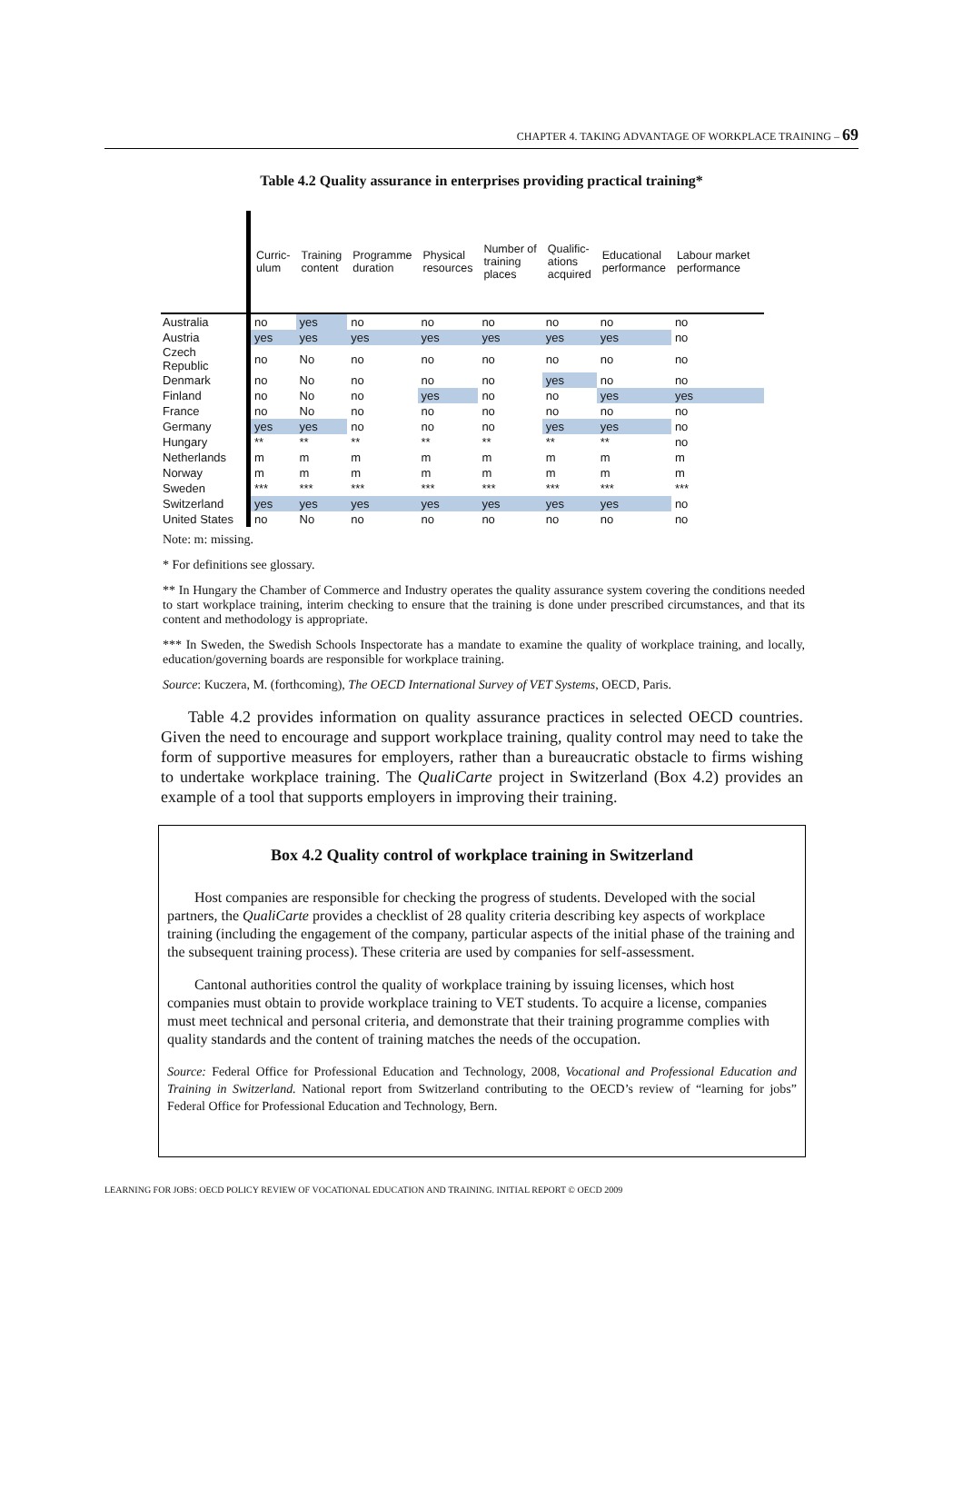CHAPTER 4. TAKING ADVANTAGE OF WORKPLACE TRAINING – 69
Table 4.2 Quality assurance in enterprises providing practical training*
| | Curric- ulum | Training content | Programme duration | Physical resources | Number of training places | Qualific- ations acquired | Educational performance | Labour market performance |
| --- | --- | --- | --- | --- | --- | --- | --- | --- |
| Australia | no | yes | no | no | no | no | no | no |
| Austria | yes | yes | yes | yes | yes | yes | yes | no |
| Czech Republic | no | No | no | no | no | no | no | no |
| Denmark | no | No | no | no | no | yes | no | no |
| Finland | no | No | no | yes | no | no | yes | yes |
| France | no | No | no | no | no | no | no | no |
| Germany | yes | yes | no | no | no | yes | yes | no |
| Hungary | ** | ** | ** | ** | ** | ** | ** | no |
| Netherlands | m | m | m | m | m | m | m | m |
| Norway | m | m | m | m | m | m | m | m |
| Sweden | *** | *** | *** | *** | *** | *** | *** | *** |
| Switzerland | yes | yes | yes | yes | yes | yes | yes | no |
| United States | no | No | no | no | no | no | no | no |
Note: m: missing.
* For definitions see glossary.
** In Hungary the Chamber of Commerce and Industry operates the quality assurance system covering the conditions needed to start workplace training, interim checking to ensure that the training is done under prescribed circumstances, and that its content and methodology is appropriate.
*** In Sweden, the Swedish Schools Inspectorate has a mandate to examine the quality of workplace training, and locally, education/governing boards are responsible for workplace training.
Source: Kuczera, M. (forthcoming), The OECD International Survey of VET Systems, OECD, Paris.
Table 4.2 provides information on quality assurance practices in selected OECD countries. Given the need to encourage and support workplace training, quality control may need to take the form of supportive measures for employers, rather than a bureaucratic obstacle to firms wishing to undertake workplace training. The QualiCarte project in Switzerland (Box 4.2) provides an example of a tool that supports employers in improving their training.
Box 4.2 Quality control of workplace training in Switzerland
Host companies are responsible for checking the progress of students. Developed with the social partners, the QualiCarte provides a checklist of 28 quality criteria describing key aspects of workplace training (including the engagement of the company, particular aspects of the initial phase of the training and the subsequent training process). These criteria are used by companies for self-assessment.
Cantonal authorities control the quality of workplace training by issuing licenses, which host companies must obtain to provide workplace training to VET students. To acquire a license, companies must meet technical and personal criteria, and demonstrate that their training programme complies with quality standards and the content of training matches the needs of the occupation.
Source: Federal Office for Professional Education and Technology, 2008, Vocational and Professional Education and Training in Switzerland. National report from Switzerland contributing to the OECD’s review of “learning for jobs” Federal Office for Professional Education and Technology, Bern.
LEARNING FOR JOBS: OECD POLICY REVIEW OF VOCATIONAL EDUCATION AND TRAINING. INITIAL REPORT © OECD 2009